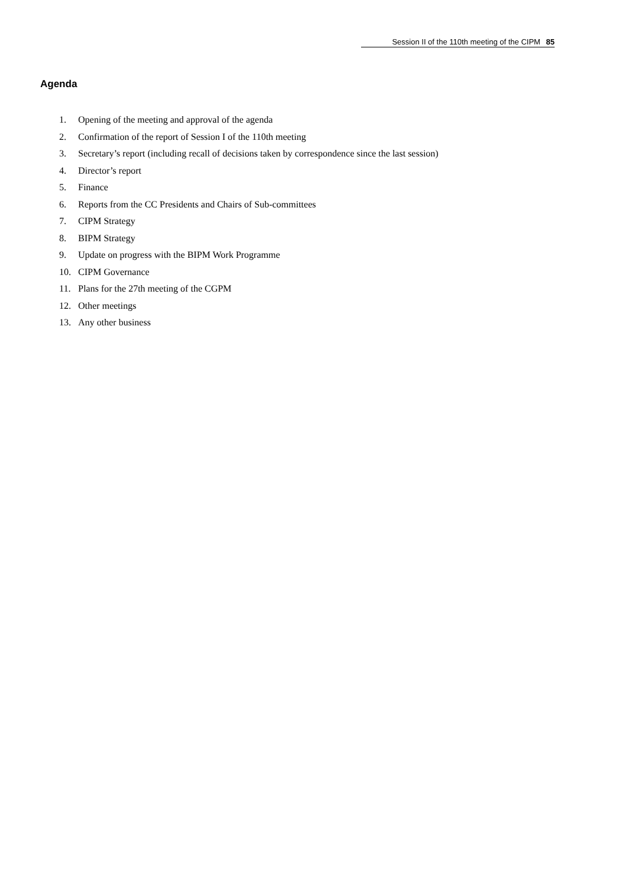Session II of the 110th meeting of the CIPM 85
Agenda
1. Opening of the meeting and approval of the agenda
2. Confirmation of the report of Session I of the 110th meeting
3. Secretary’s report (including recall of decisions taken by correspondence since the last session)
4. Director’s report
5. Finance
6. Reports from the CC Presidents and Chairs of Sub-committees
7. CIPM Strategy
8. BIPM Strategy
9. Update on progress with the BIPM Work Programme
10. CIPM Governance
11. Plans for the 27th meeting of the CGPM
12. Other meetings
13. Any other business